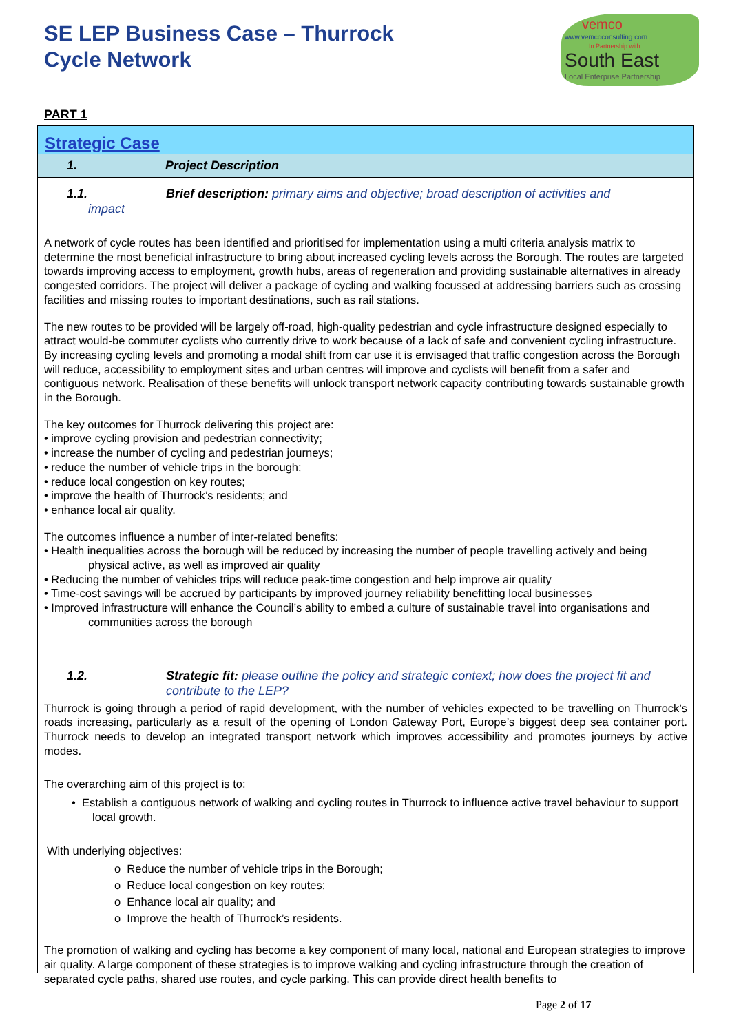SE LEP Business Case – Thurrock
Cycle Network
vemco
www.vemcoconsulting.com
In Partnership with
South East
Local Enterprise Partnership
PART 1
Strategic Case
1. Project Description
1.1. Brief description: primary aims and objective; broad description of activities and
impact
A network of cycle routes has been identified and prioritised for implementation using a multi criteria analysis matrix to determine the most beneficial infrastructure to bring about increased cycling levels across the Borough. The routes are targeted towards improving access to employment, growth hubs, areas of regeneration and providing sustainable alternatives in already congested corridors. The project will deliver a package of cycling and walking focussed at addressing barriers such as crossing facilities and missing routes to important destinations, such as rail stations.
The new routes to be provided will be largely off-road, high-quality pedestrian and cycle infrastructure designed especially to attract would-be commuter cyclists who currently drive to work because of a lack of safe and convenient cycling infrastructure. By increasing cycling levels and promoting a modal shift from car use it is envisaged that traffic congestion across the Borough will reduce, accessibility to employment sites and urban centres will improve and cyclists will benefit from a safer and contiguous network. Realisation of these benefits will unlock transport network capacity contributing towards sustainable growth in the Borough.
The key outcomes for Thurrock delivering this project are:
• improve cycling provision and pedestrian connectivity;
• increase the number of cycling and pedestrian journeys;
• reduce the number of vehicle trips in the borough;
• reduce local congestion on key routes;
• improve the health of Thurrock’s residents; and
• enhance local air quality.
The outcomes influence a number of inter-related benefits:
• Health inequalities across the borough will be reduced by increasing the number of people travelling actively and being physical active, as well as improved air quality
• Reducing the number of vehicles trips will reduce peak-time congestion and help improve air quality
• Time-cost savings will be accrued by participants by improved journey reliability benefitting local businesses
• Improved infrastructure will enhance the Council’s ability to embed a culture of sustainable travel into organisations and communities across the borough
1.2. Strategic fit: please outline the policy and strategic context; how does the project fit and contribute to the LEP?
Thurrock is going through a period of rapid development, with the number of vehicles expected to be travelling on Thurrock’s roads increasing, particularly as a result of the opening of London Gateway Port, Europe’s biggest deep sea container port. Thurrock needs to develop an integrated transport network which improves accessibility and promotes journeys by active modes.
The overarching aim of this project is to:
• Establish a contiguous network of walking and cycling routes in Thurrock to influence active travel behaviour to support local growth.
With underlying objectives:
o Reduce the number of vehicle trips in the Borough;
o Reduce local congestion on key routes;
o Enhance local air quality; and
o Improve the health of Thurrock’s residents.
The promotion of walking and cycling has become a key component of many local, national and European strategies to improve air quality. A large component of these strategies is to improve walking and cycling infrastructure through the creation of separated cycle paths, shared use routes, and cycle parking. This can provide direct health benefits to
Page 2 of 17